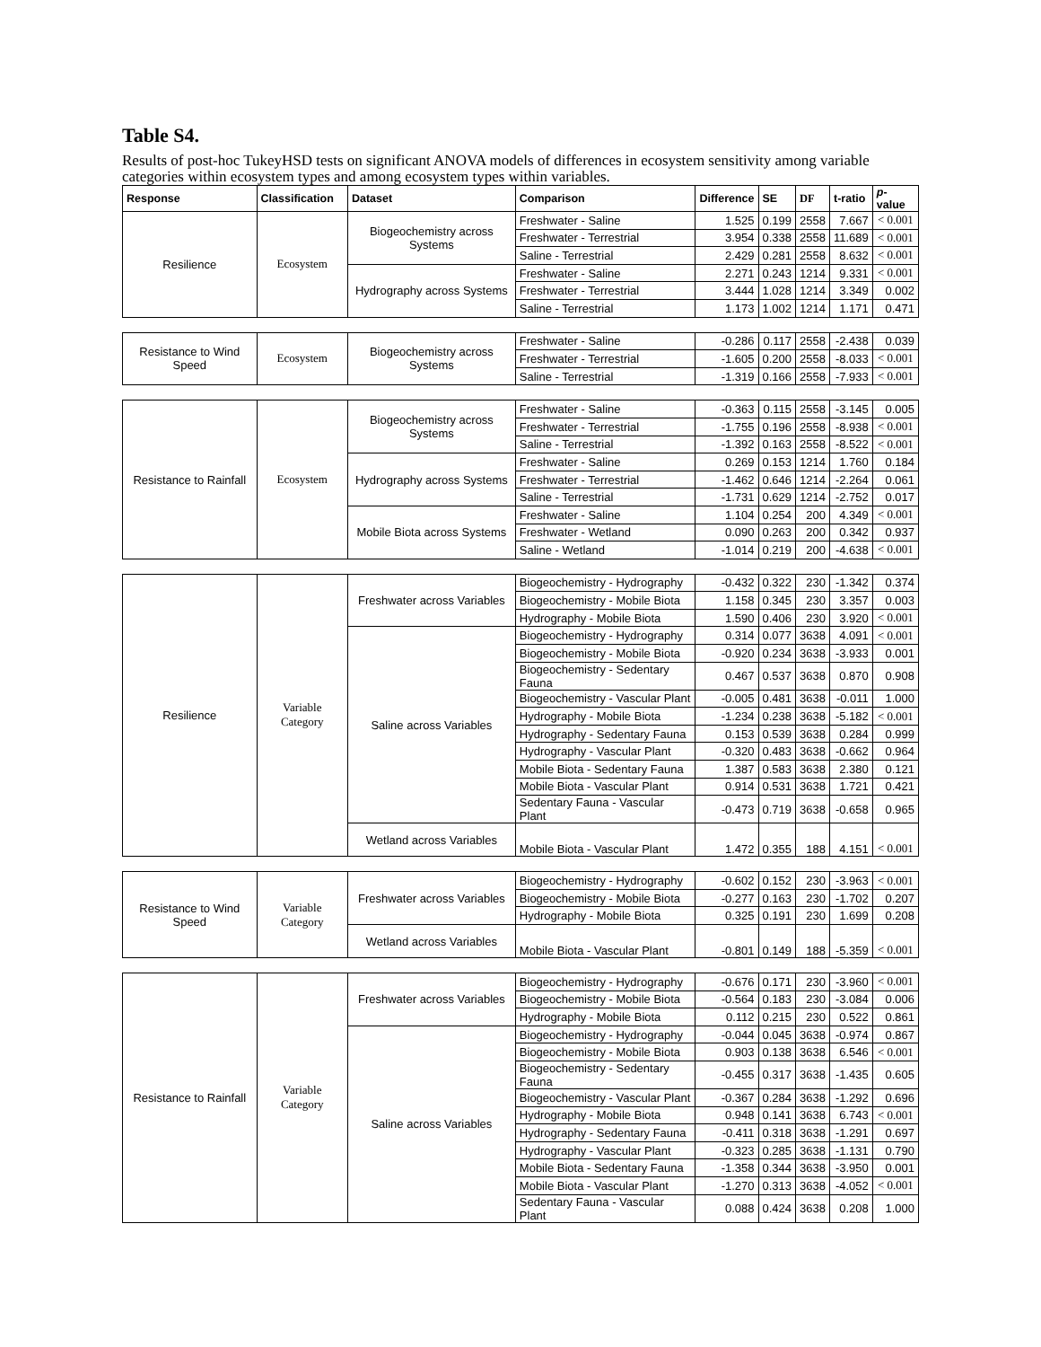Table S4.
Results of post-hoc TukeyHSD tests on significant ANOVA models of differences in ecosystem sensitivity among variable categories within ecosystem types and among ecosystem types within variables.
| Response | Classification | Dataset | Comparison | Difference | SE | DF | t-ratio | p -value |
| --- | --- | --- | --- | --- | --- | --- | --- | --- |
| Resilience | Ecosystem | Biogeochemistry across Systems | Freshwater - Saline | 1.525 | 0.199 | 2558 | 7.667 | < 0.001 |
| | | | Freshwater - Terrestrial | 3.954 | 0.338 | 2558 | 11.689 | < 0.001 |
| | | | Saline - Terrestrial | 2.429 | 0.281 | 2558 | 8.632 | < 0.001 |
| | | Hydrography across Systems | Freshwater - Saline | 2.271 | 0.243 | 1214 | 9.331 | < 0.001 |
| | | | Freshwater - Terrestrial | 3.444 | 1.028 | 1214 | 3.349 | 0.002 |
| | | | Saline - Terrestrial | 1.173 | 1.002 | 1214 | 1.171 | 0.471 |
| Resistance to Wind Speed | Ecosystem | Biogeochemistry across Systems | Freshwater - Saline | -0.286 | 0.117 | 2558 | -2.438 | 0.039 |
| | | | Freshwater - Terrestrial | -1.605 | 0.200 | 2558 | -8.033 | < 0.001 |
| | | | Saline - Terrestrial | -1.319 | 0.166 | 2558 | -7.933 | < 0.001 |
| Resistance to Rainfall | Ecosystem | Biogeochemistry across Systems | Freshwater - Saline | -0.363 | 0.115 | 2558 | -3.145 | 0.005 |
| | | | Freshwater - Terrestrial | -1.755 | 0.196 | 2558 | -8.938 | < 0.001 |
| | | | Saline - Terrestrial | -1.392 | 0.163 | 2558 | -8.522 | < 0.001 |
| | | Hydrography across Systems | Freshwater - Saline | 0.269 | 0.153 | 1214 | 1.760 | 0.184 |
| | | | Freshwater - Terrestrial | -1.462 | 0.646 | 1214 | -2.264 | 0.061 |
| | | | Saline - Terrestrial | -1.731 | 0.629 | 1214 | -2.752 | 0.017 |
| | | Mobile Biota across Systems | Freshwater - Saline | 1.104 | 0.254 | 200 | 4.349 | < 0.001 |
| | | | Freshwater - Wetland | 0.090 | 0.263 | 200 | 0.342 | 0.937 |
| | | | Saline - Wetland | -1.014 | 0.219 | 200 | -4.638 | < 0.001 |
| Resilience | Variable Category | Freshwater across Variables | Biogeochemistry - Hydrography | -0.432 | 0.322 | 230 | -1.342 | 0.374 |
| | | | Biogeochemistry - Mobile Biota | 1.158 | 0.345 | 230 | 3.357 | 0.003 |
| | | | Hydrography - Mobile Biota | 1.590 | 0.406 | 230 | 3.920 | < 0.001 |
| | | Saline across Variables | Biogeochemistry - Hydrography | 0.314 | 0.077 | 3638 | 4.091 | < 0.001 |
| | | | Biogeochemistry - Mobile Biota | -0.920 | 0.234 | 3638 | -3.933 | 0.001 |
| | | | Biogeochemistry - Sedentary Fauna | 0.467 | 0.537 | 3638 | 0.870 | 0.908 |
| | | | Biogeochemistry - Vascular Plant | -0.005 | 0.481 | 3638 | -0.011 | 1.000 |
| | | | Hydrography - Mobile Biota | -1.234 | 0.238 | 3638 | -5.182 | < 0.001 |
| | | | Hydrography - Sedentary Fauna | 0.153 | 0.539 | 3638 | 0.284 | 0.999 |
| | | | Hydrography - Vascular Plant | -0.320 | 0.483 | 3638 | -0.662 | 0.964 |
| | | | Mobile Biota - Sedentary Fauna | 1.387 | 0.583 | 3638 | 2.380 | 0.121 |
| | | | Mobile Biota - Vascular Plant | 0.914 | 0.531 | 3638 | 1.721 | 0.421 |
| | | | Sedentary Fauna - Vascular Plant | -0.473 | 0.719 | 3638 | -0.658 | 0.965 |
| | | Wetland across Variables | Mobile Biota - Vascular Plant | 1.472 | 0.355 | 188 | 4.151 | < 0.001 |
| Resistance to Wind Speed | Variable Category | Freshwater across Variables | Biogeochemistry - Hydrography | -0.602 | 0.152 | 230 | -3.963 | < 0.001 |
| | | | Biogeochemistry - Mobile Biota | -0.277 | 0.163 | 230 | -1.702 | 0.207 |
| | | | Hydrography - Mobile Biota | 0.325 | 0.191 | 230 | 1.699 | 0.208 |
| | | Wetland across Variables | Mobile Biota - Vascular Plant | -0.801 | 0.149 | 188 | -5.359 | < 0.001 |
| Resistance to Rainfall | Variable Category | Freshwater across Variables | Biogeochemistry - Hydrography | -0.676 | 0.171 | 230 | -3.960 | < 0.001 |
| | | | Biogeochemistry - Mobile Biota | -0.564 | 0.183 | 230 | -3.084 | 0.006 |
| | | | Hydrography - Mobile Biota | 0.112 | 0.215 | 230 | 0.522 | 0.861 |
| | | Saline across Variables | Biogeochemistry - Hydrography | -0.044 | 0.045 | 3638 | -0.974 | 0.867 |
| | | | Biogeochemistry - Mobile Biota | 0.903 | 0.138 | 3638 | 6.546 | < 0.001 |
| | | | Biogeochemistry - Sedentary Fauna | -0.455 | 0.317 | 3638 | -1.435 | 0.605 |
| | | | Biogeochemistry - Vascular Plant | -0.367 | 0.284 | 3638 | -1.292 | 0.696 |
| | | | Hydrography - Mobile Biota | 0.948 | 0.141 | 3638 | 6.743 | < 0.001 |
| | | | Hydrography - Sedentary Fauna | -0.411 | 0.318 | 3638 | -1.291 | 0.697 |
| | | | Hydrography - Vascular Plant | -0.323 | 0.285 | 3638 | -1.131 | 0.790 |
| | | | Mobile Biota - Sedentary Fauna | -1.358 | 0.344 | 3638 | -3.950 | 0.001 |
| | | | Mobile Biota - Vascular Plant | -1.270 | 0.313 | 3638 | -4.052 | < 0.001 |
| | | | Sedentary Fauna - Vascular Plant | 0.088 | 0.424 | 3638 | 0.208 | 1.000 |